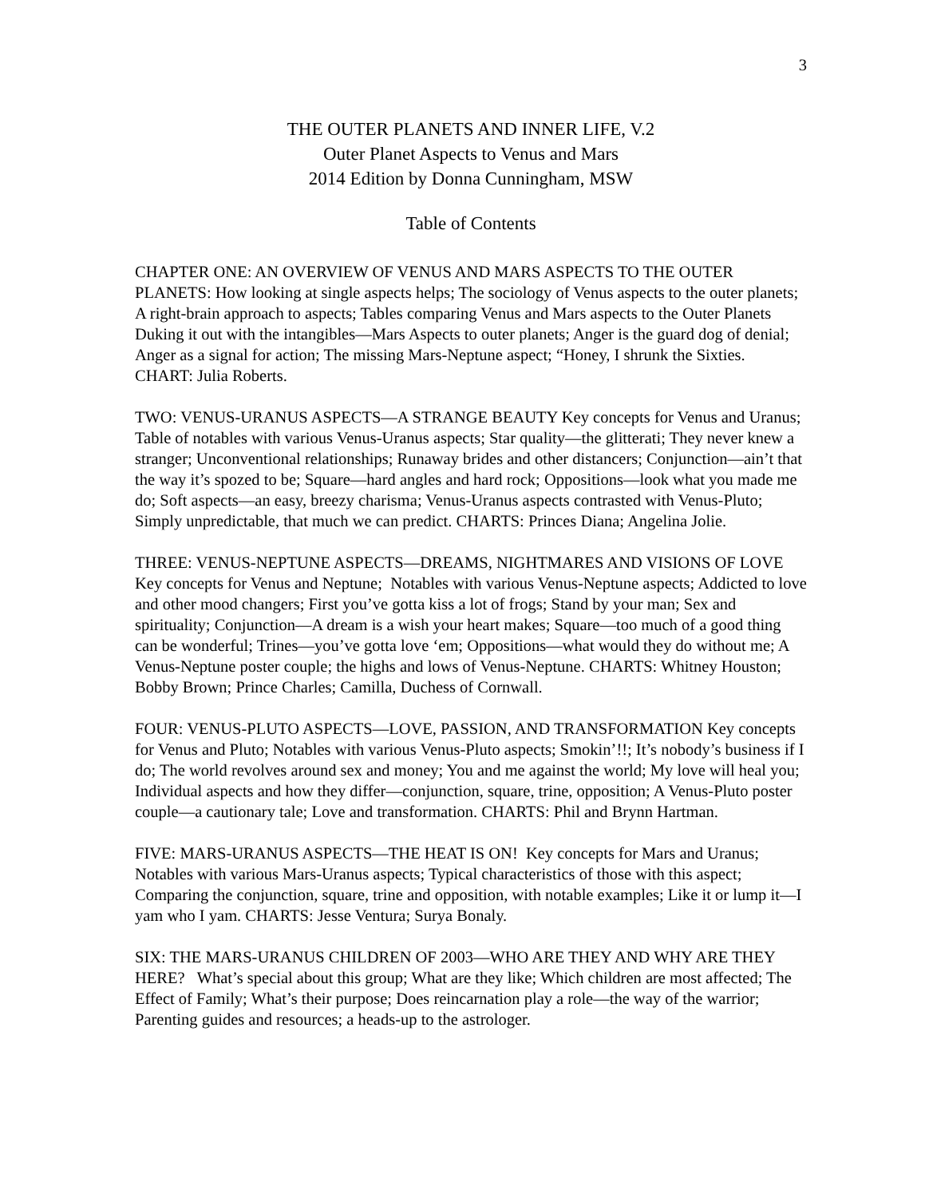3
THE OUTER PLANETS AND INNER LIFE, V.2
Outer Planet Aspects to Venus and Mars
2014 Edition by Donna Cunningham, MSW
Table of Contents
CHAPTER ONE: AN OVERVIEW OF VENUS AND MARS ASPECTS TO THE OUTER PLANETS: How looking at single aspects helps; The sociology of Venus aspects to the outer planets; A right-brain approach to aspects; Tables comparing Venus and Mars aspects to the Outer Planets Duking it out with the intangibles—Mars Aspects to outer planets; Anger is the guard dog of denial; Anger as a signal for action; The missing Mars-Neptune aspect; “Honey, I shrunk the Sixties. CHART: Julia Roberts.
TWO: VENUS-URANUS ASPECTS—A STRANGE BEAUTY Key concepts for Venus and Uranus; Table of notables with various Venus-Uranus aspects; Star quality—the glitterati; They never knew a stranger; Unconventional relationships; Runaway brides and other distancers; Conjunction—ain’t that the way it’s spozed to be; Square—hard angles and hard rock; Oppositions—look what you made me do; Soft aspects—an easy, breezy charisma; Venus-Uranus aspects contrasted with Venus-Pluto; Simply unpredictable, that much we can predict. CHARTS: Princes Diana; Angelina Jolie.
THREE: VENUS-NEPTUNE ASPECTS—DREAMS, NIGHTMARES AND VISIONS OF LOVE Key concepts for Venus and Neptune; Notables with various Venus-Neptune aspects; Addicted to love and other mood changers; First you’ve gotta kiss a lot of frogs; Stand by your man; Sex and spirituality; Conjunction—A dream is a wish your heart makes; Square—too much of a good thing can be wonderful; Trines—you’ve gotta love ‘em; Oppositions—what would they do without me; A Venus-Neptune poster couple; the highs and lows of Venus-Neptune. CHARTS: Whitney Houston; Bobby Brown; Prince Charles; Camilla, Duchess of Cornwall.
FOUR: VENUS-PLUTO ASPECTS—LOVE, PASSION, AND TRANSFORMATION Key concepts for Venus and Pluto; Notables with various Venus-Pluto aspects; Smokin’!!; It’s nobody’s business if I do; The world revolves around sex and money; You and me against the world; My love will heal you; Individual aspects and how they differ—conjunction, square, trine, opposition; A Venus-Pluto poster couple—a cautionary tale; Love and transformation. CHARTS: Phil and Brynn Hartman.
FIVE: MARS-URANUS ASPECTS—THE HEAT IS ON! Key concepts for Mars and Uranus; Notables with various Mars-Uranus aspects; Typical characteristics of those with this aspect; Comparing the conjunction, square, trine and opposition, with notable examples; Like it or lump it—I yam who I yam. CHARTS: Jesse Ventura; Surya Bonaly.
SIX: THE MARS-URANUS CHILDREN OF 2003—WHO ARE THEY AND WHY ARE THEY HERE? What’s special about this group; What are they like; Which children are most affected; The Effect of Family; What’s their purpose; Does reincarnation play a role—the way of the warrior; Parenting guides and resources; a heads-up to the astrologer.